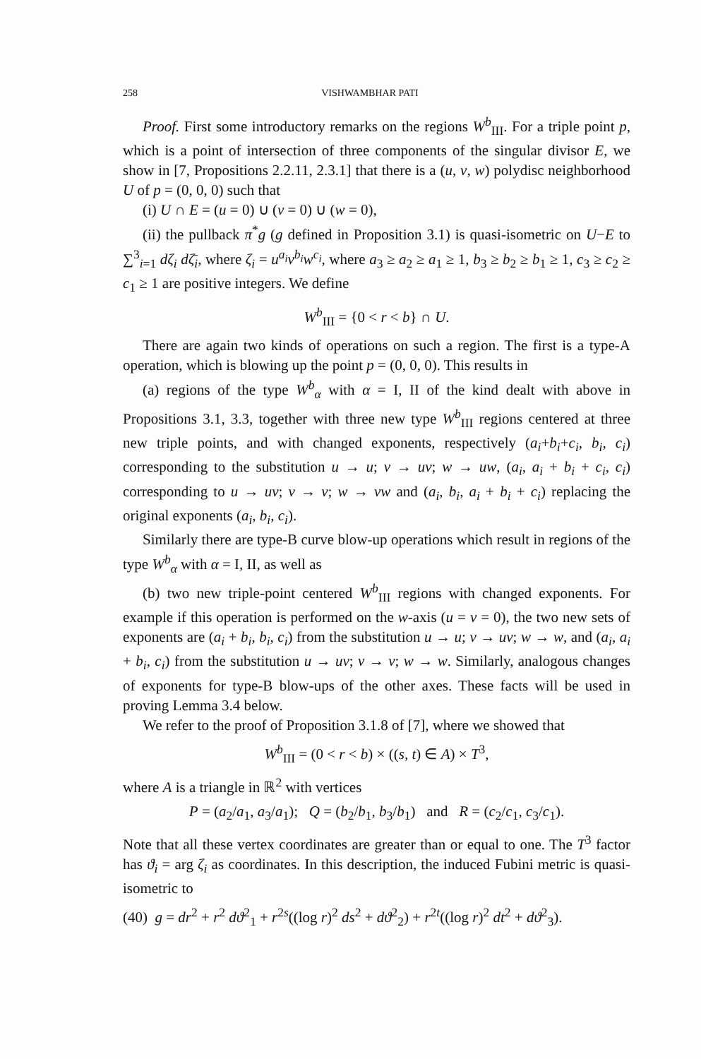258 VISHWAMBHAR PATI
Proof. First some introductory remarks on the regions W<sup>b</sup><sub>III</sub>. For a triple point p, which is a point of intersection of three components of the singular divisor E, we show in [7, Propositions 2.2.11, 2.3.1] that there is a (u, v, w) polydisc neighborhood U of p = (0, 0, 0) such that
(i) U ∩ E = (u = 0) ∪ (v = 0) ∪ (w = 0),
(ii) the pullback π<sup>*</sup>g (g defined in Proposition 3.1) is quasi-isometric on U−E to ∑<sup>3</sup><sub>i=1</sub> dζ<sub>i</sub> dζ̄<sub>i</sub>, where ζ<sub>i</sub> = u<sup>a<sub>i</sub></sup>v<sup>b<sub>i</sub></sup>w<sup>c<sub>i</sub></sup>, where a<sub>3</sub> ≥ a<sub>2</sub> ≥ a<sub>1</sub> ≥ 1, b<sub>3</sub> ≥ b<sub>2</sub> ≥ b<sub>1</sub> ≥ 1, c<sub>3</sub> ≥ c<sub>2</sub> ≥ c<sub>1</sub> ≥ 1 are positive integers. We define
W<sup>b</sup><sub>III</sub> = {0 < r < b} ∩ U.
There are again two kinds of operations on such a region. The first is a type-A operation, which is blowing up the point p = (0, 0, 0). This results in
(a) regions of the type W<sup>b</sup><sub>α</sub> with α = I, II of the kind dealt with above in Propositions 3.1, 3.3, together with three new type W<sup>b</sup><sub>III</sub> regions centered at three new triple points, and with changed exponents, respectively (a<sub>i</sub>+b<sub>i</sub>+c<sub>i</sub>, b<sub>i</sub>, c<sub>i</sub>) corresponding to the substitution u → u; v → uv; w → uw, (a<sub>i</sub>, a<sub>i</sub> + b<sub>i</sub> + c<sub>i</sub>, c<sub>i</sub>) corresponding to u → uv; v → v; w → vw and (a<sub>i</sub>, b<sub>i</sub>, a<sub>i</sub> + b<sub>i</sub> + c<sub>i</sub>) replacing the original exponents (a<sub>i</sub>, b<sub>i</sub>, c<sub>i</sub>).
Similarly there are type-B curve blow-up operations which result in regions of the type W<sup>b</sup><sub>α</sub> with α = I, II, as well as
(b) two new triple-point centered W<sup>b</sup><sub>III</sub> regions with changed exponents. For example if this operation is performed on the w-axis (u = v = 0), the two new sets of exponents are (a<sub>i</sub> + b<sub>i</sub>, b<sub>i</sub>, c<sub>i</sub>) from the substitution u → u; v → uv; w → w, and (a<sub>i</sub>, a<sub>i</sub> + b<sub>i</sub>, c<sub>i</sub>) from the substitution u → uv; v → v; w → w. Similarly, analogous changes of exponents for type-B blow-ups of the other axes. These facts will be used in proving Lemma 3.4 below.
We refer to the proof of Proposition 3.1.8 of [7], where we showed that
W<sup>b</sup><sub>III</sub> = (0 < r < b) × ((s, t) ∈ A) × T<sup>3</sup>,
where A is a triangle in ℝ<sup>2</sup> with vertices
P = (a<sub>2</sub>/a<sub>1</sub>, a<sub>3</sub>/a<sub>1</sub>); Q = (b<sub>2</sub>/b<sub>1</sub>, b<sub>3</sub>/b<sub>1</sub>) and R = (c<sub>2</sub>/c<sub>1</sub>, c<sub>3</sub>/c<sub>1</sub>).
Note that all these vertex coordinates are greater than or equal to one. The T<sup>3</sup> factor has ϑ<sub>i</sub> = arg ζ<sub>i</sub> as coordinates. In this description, the induced Fubini metric is quasi-isometric to
(40) g = dr<sup>2</sup> + r<sup>2</sup> dϑ<sup>2</sup><sub>1</sub> + r<sup>2s</sup>((log r)<sup>2</sup> ds<sup>2</sup> + dϑ<sup>2</sup><sub>2</sub>) + r<sup>2t</sup>((log r)<sup>2</sup> dt<sup>2</sup> + dϑ<sup>2</sup><sub>3</sub>).